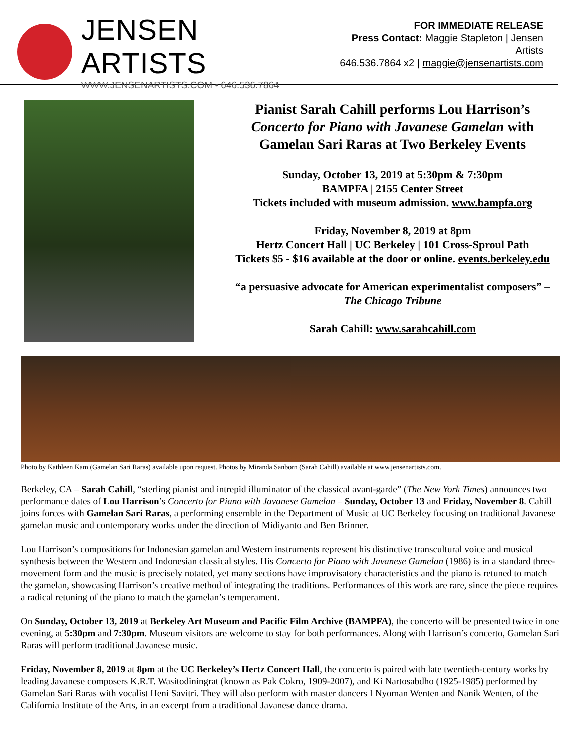JENSEN ARTISTS
WWW.JENSENARTISTS.COM • 646.536.7864
FOR IMMEDIATE RELEASE
Press Contact: Maggie Stapleton | Jensen Artists
646.536.7864 x2 | maggie@jensenartists.com
Pianist Sarah Cahill performs Lou Harrison’s
Concerto for Piano with Javanese Gamelan with
Gamelan Sari Raras at Two Berkeley Events
Sunday, October 13, 2019 at 5:30pm & 7:30pm
BAMPFA | 2155 Center Street
Tickets included with museum admission. www.bampfa.org
Friday, November 8, 2019 at 8pm
Hertz Concert Hall | UC Berkeley | 101 Cross-Sproul Path
Tickets $5 - $16 available at the door or online. events.berkeley.edu
“a persuasive advocate for American experimentalist composers” –
The Chicago Tribune
Sarah Cahill: www.sarahcahill.com
Photo by Kathleen Kam (Gamelan Sari Raras) available upon request. Photos by Miranda Sanborn (Sarah Cahill) available at www.jensenartists.com.
Berkeley, CA – Sarah Cahill, “sterling pianist and intrepid illuminator of the classical avant-garde” (The New York Times) announces two performance dates of Lou Harrison’s Concerto for Piano with Javanese Gamelan – Sunday, October 13 and Friday, November 8. Cahill joins forces with Gamelan Sari Raras, a performing ensemble in the Department of Music at UC Berkeley focusing on traditional Javanese gamelan music and contemporary works under the direction of Midiyanto and Ben Brinner.
Lou Harrison’s compositions for Indonesian gamelan and Western instruments represent his distinctive transcultural voice and musical synthesis between the Western and Indonesian classical styles. His Concerto for Piano with Javanese Gamelan (1986) is in a standard three-movement form and the music is precisely notated, yet many sections have improvisatory characteristics and the piano is retuned to match the gamelan, showcasing Harrison’s creative method of integrating the traditions. Performances of this work are rare, since the piece requires a radical retuning of the piano to match the gamelan’s temperament.
On Sunday, October 13, 2019 at Berkeley Art Museum and Pacific Film Archive (BAMPFA), the concerto will be presented twice in one evening, at 5:30pm and 7:30pm. Museum visitors are welcome to stay for both performances. Along with Harrison’s concerto, Gamelan Sari Raras will perform traditional Javanese music.
Friday, November 8, 2019 at 8pm at the UC Berkeley’s Hertz Concert Hall, the concerto is paired with late twentieth-century works by leading Javanese composers K.R.T. Wasitodiningrat (known as Pak Cokro, 1909-2007), and Ki Nartosabdho (1925-1985) performed by Gamelan Sari Raras with vocalist Heni Savitri. They will also perform with master dancers I Nyoman Wenten and Nanik Wenten, of the California Institute of the Arts, in an excerpt from a traditional Javanese dance drama.